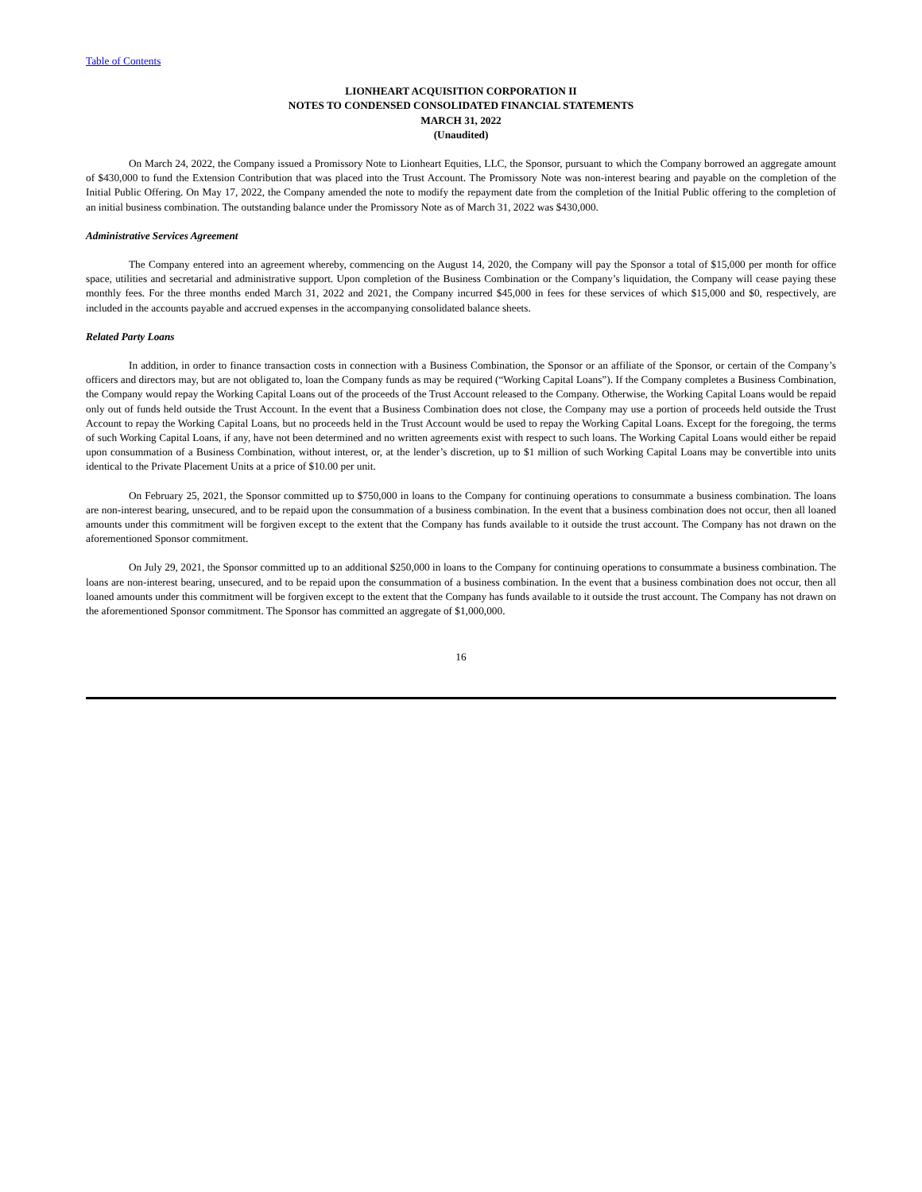Table of Contents
LIONHEART ACQUISITION CORPORATION II
NOTES TO CONDENSED CONSOLIDATED FINANCIAL STATEMENTS
MARCH 31, 2022
(Unaudited)
On March 24, 2022, the Company issued a Promissory Note to Lionheart Equities, LLC, the Sponsor, pursuant to which the Company borrowed an aggregate amount of $430,000 to fund the Extension Contribution that was placed into the Trust Account. The Promissory Note was non-interest bearing and payable on the completion of the Initial Public Offering. On May 17, 2022, the Company amended the note to modify the repayment date from the completion of the Initial Public offering to the completion of an initial business combination. The outstanding balance under the Promissory Note as of March 31, 2022 was $430,000.
Administrative Services Agreement
The Company entered into an agreement whereby, commencing on the August 14, 2020, the Company will pay the Sponsor a total of $15,000 per month for office space, utilities and secretarial and administrative support. Upon completion of the Business Combination or the Company’s liquidation, the Company will cease paying these monthly fees. For the three months ended March 31, 2022 and 2021, the Company incurred $45,000 in fees for these services of which $15,000 and $0, respectively, are included in the accounts payable and accrued expenses in the accompanying consolidated balance sheets.
Related Party Loans
In addition, in order to finance transaction costs in connection with a Business Combination, the Sponsor or an affiliate of the Sponsor, or certain of the Company’s officers and directors may, but are not obligated to, loan the Company funds as may be required (“Working Capital Loans”). If the Company completes a Business Combination, the Company would repay the Working Capital Loans out of the proceeds of the Trust Account released to the Company. Otherwise, the Working Capital Loans would be repaid only out of funds held outside the Trust Account. In the event that a Business Combination does not close, the Company may use a portion of proceeds held outside the Trust Account to repay the Working Capital Loans, but no proceeds held in the Trust Account would be used to repay the Working Capital Loans. Except for the foregoing, the terms of such Working Capital Loans, if any, have not been determined and no written agreements exist with respect to such loans. The Working Capital Loans would either be repaid upon consummation of a Business Combination, without interest, or, at the lender’s discretion, up to $1 million of such Working Capital Loans may be convertible into units identical to the Private Placement Units at a price of $10.00 per unit.
On February 25, 2021, the Sponsor committed up to $750,000 in loans to the Company for continuing operations to consummate a business combination. The loans are non-interest bearing, unsecured, and to be repaid upon the consummation of a business combination. In the event that a business combination does not occur, then all loaned amounts under this commitment will be forgiven except to the extent that the Company has funds available to it outside the trust account. The Company has not drawn on the aforementioned Sponsor commitment.
On July 29, 2021, the Sponsor committed up to an additional $250,000 in loans to the Company for continuing operations to consummate a business combination. The loans are non-interest bearing, unsecured, and to be repaid upon the consummation of a business combination. In the event that a business combination does not occur, then all loaned amounts under this commitment will be forgiven except to the extent that the Company has funds available to it outside the trust account. The Company has not drawn on the aforementioned Sponsor commitment. The Sponsor has committed an aggregate of $1,000,000.
16